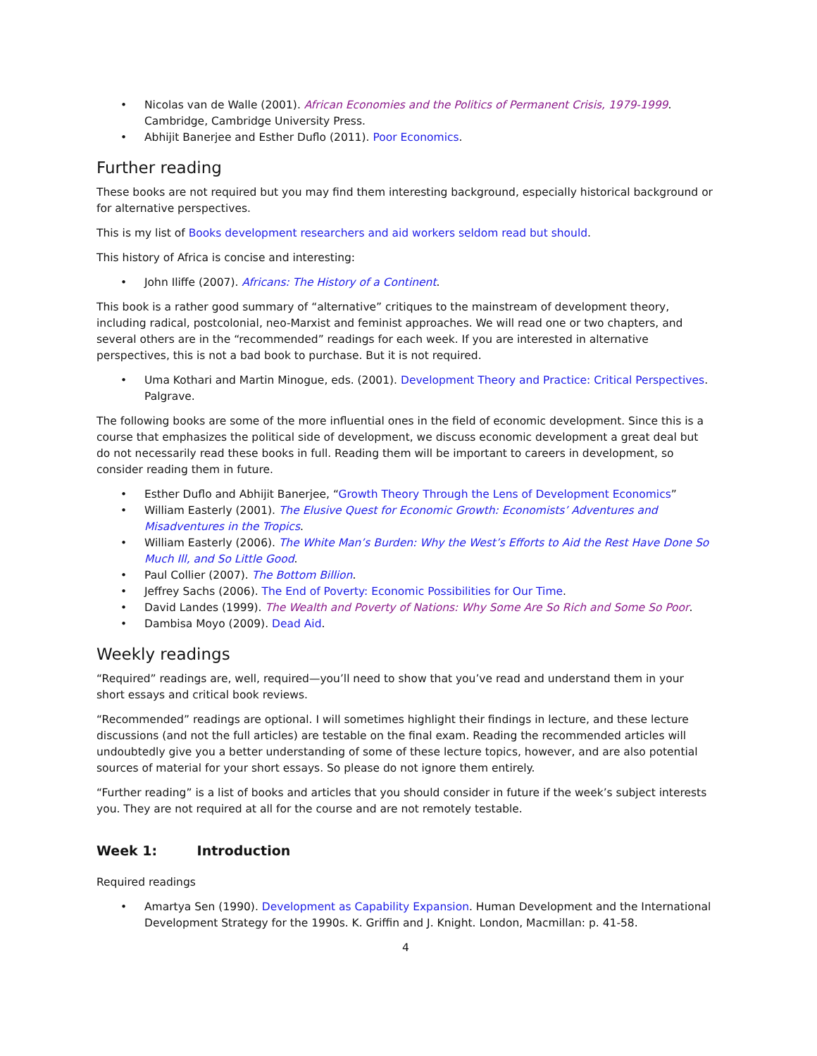Nicolas van de Walle (2001). African Economies and the Politics of Permanent Crisis, 1979-1999. Cambridge, Cambridge University Press.
Abhijit Banerjee and Esther Duflo (2011). Poor Economics.
Further reading
These books are not required but you may find them interesting background, especially historical background or for alternative perspectives.
This is my list of Books development researchers and aid workers seldom read but should.
This history of Africa is concise and interesting:
John Iliffe (2007). Africans: The History of a Continent.
This book is a rather good summary of “alternative” critiques to the mainstream of development theory, including radical, postcolonial, neo-Marxist and feminist approaches. We will read one or two chapters, and several others are in the “recommended” readings for each week. If you are interested in alternative perspectives, this is not a bad book to purchase. But it is not required.
Uma Kothari and Martin Minogue, eds. (2001). Development Theory and Practice: Critical Perspectives. Palgrave.
The following books are some of the more influential ones in the field of economic development. Since this is a course that emphasizes the political side of development, we discuss economic development a great deal but do not necessarily read these books in full. Reading them will be important to careers in development, so consider reading them in future.
Esther Duflo and Abhijit Banerjee, “Growth Theory Through the Lens of Development Economics”
William Easterly (2001). The Elusive Quest for Economic Growth: Economists’ Adventures and Misadventures in the Tropics.
William Easterly (2006). The White Man’s Burden: Why the West’s Efforts to Aid the Rest Have Done So Much Ill, and So Little Good.
Paul Collier (2007). The Bottom Billion.
Jeffrey Sachs (2006). The End of Poverty: Economic Possibilities for Our Time.
David Landes (1999). The Wealth and Poverty of Nations: Why Some Are So Rich and Some So Poor.
Dambisa Moyo (2009). Dead Aid.
Weekly readings
“Required” readings are, well, required—you’ll need to show that you’ve read and understand them in your short essays and critical book reviews.
“Recommended” readings are optional. I will sometimes highlight their findings in lecture, and these lecture discussions (and not the full articles) are testable on the final exam. Reading the recommended articles will undoubtedly give you a better understanding of some of these lecture topics, however, and are also potential sources of material for your short essays. So please do not ignore them entirely.
“Further reading” is a list of books and articles that you should consider in future if the week’s subject interests you. They are not required at all for the course and are not remotely testable.
Week 1: Introduction
Required readings
Amartya Sen (1990). Development as Capability Expansion. Human Development and the International Development Strategy for the 1990s. K. Griffin and J. Knight. London, Macmillan: p. 41-58.
4